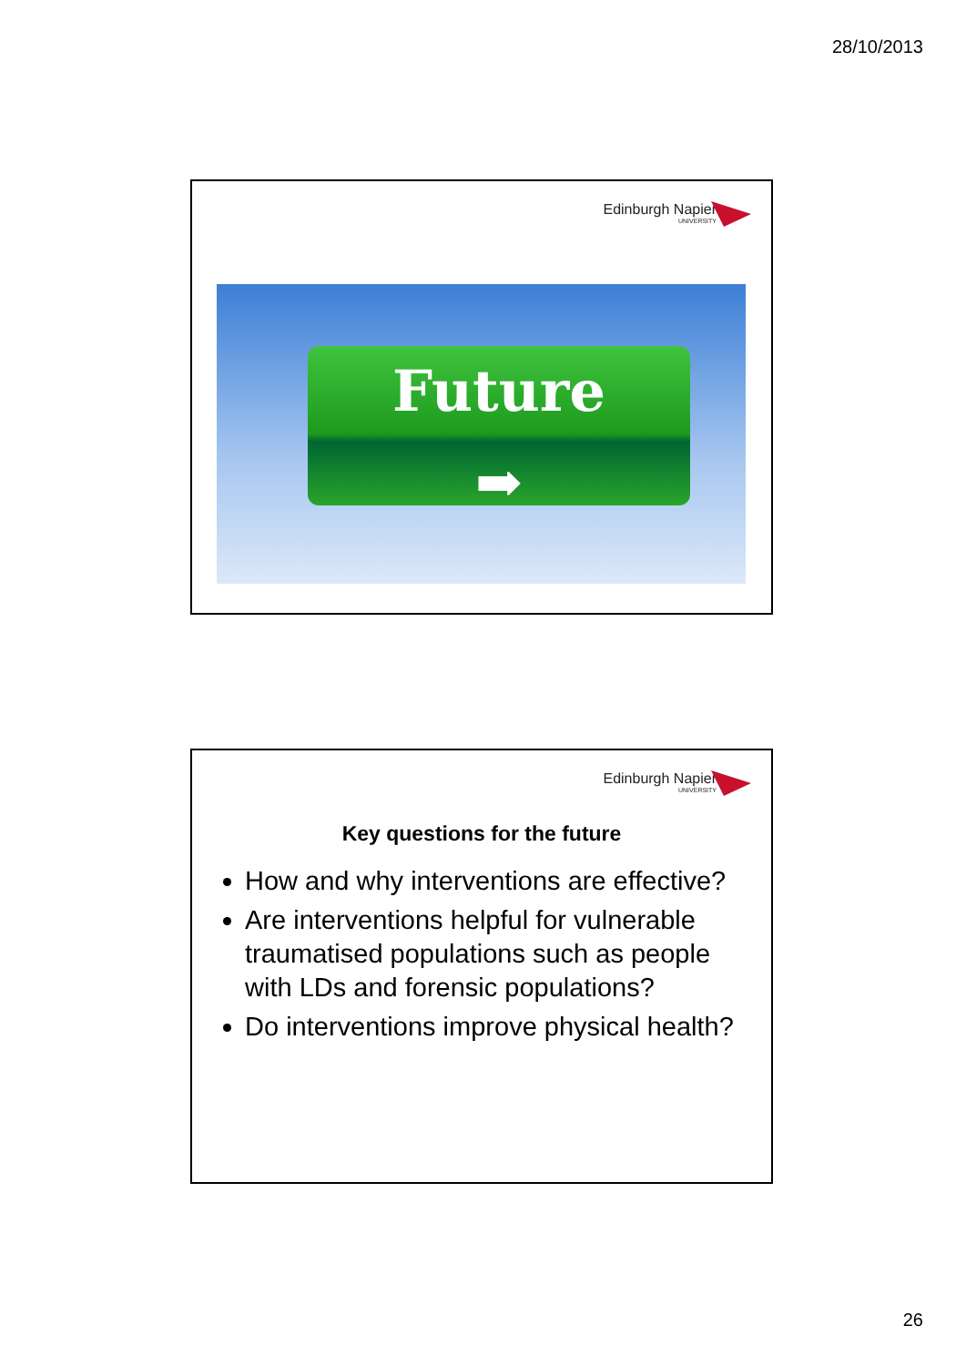28/10/2013
Edinburgh Napier
UNIVERSITY
Future
➡
Edinburgh Napier
UNIVERSITY
Key questions for the future
How and why interventions are effective?
Are interventions helpful for vulnerable traumatised populations such as people with LDs and forensic populations?
Do interventions improve physical health?
26